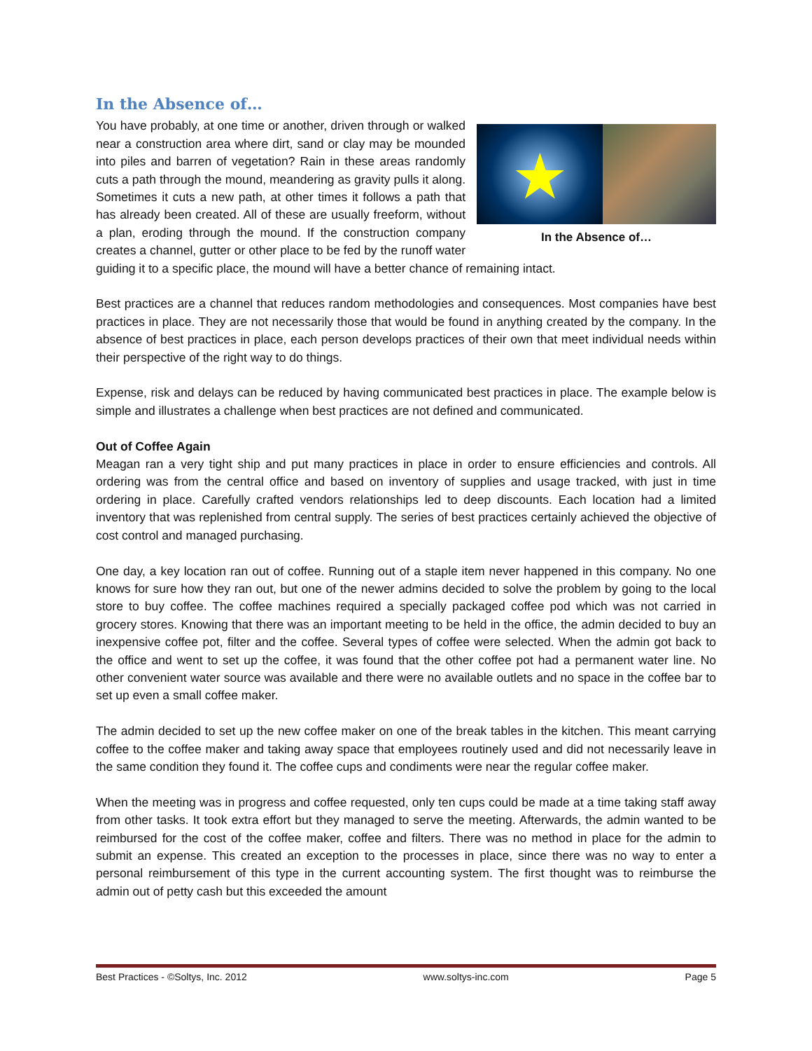In the Absence of…
★
In the Absence of…
You have probably, at one time or another, driven through or walked near a construction area where dirt, sand or clay may be mounded into piles and barren of vegetation? Rain in these areas randomly cuts a path through the mound, meandering as gravity pulls it along. Sometimes it cuts a new path, at other times it follows a path that has already been created. All of these are usually freeform, without a plan, eroding through the mound. If the construction company creates a channel, gutter or other place to be fed by the runoff water guiding it to a specific place, the mound will have a better chance of remaining intact.
Best practices are a channel that reduces random methodologies and consequences. Most companies have best practices in place. They are not necessarily those that would be found in anything created by the company. In the absence of best practices in place, each person develops practices of their own that meet individual needs within their perspective of the right way to do things.
Expense, risk and delays can be reduced by having communicated best practices in place. The example below is simple and illustrates a challenge when best practices are not defined and communicated.
Out of Coffee Again
Meagan ran a very tight ship and put many practices in place in order to ensure efficiencies and controls. All ordering was from the central office and based on inventory of supplies and usage tracked, with just in time ordering in place. Carefully crafted vendors relationships led to deep discounts. Each location had a limited inventory that was replenished from central supply. The series of best practices certainly achieved the objective of cost control and managed purchasing.
One day, a key location ran out of coffee. Running out of a staple item never happened in this company. No one knows for sure how they ran out, but one of the newer admins decided to solve the problem by going to the local store to buy coffee. The coffee machines required a specially packaged coffee pod which was not carried in grocery stores. Knowing that there was an important meeting to be held in the office, the admin decided to buy an inexpensive coffee pot, filter and the coffee. Several types of coffee were selected. When the admin got back to the office and went to set up the coffee, it was found that the other coffee pot had a permanent water line. No other convenient water source was available and there were no available outlets and no space in the coffee bar to set up even a small coffee maker.
The admin decided to set up the new coffee maker on one of the break tables in the kitchen. This meant carrying coffee to the coffee maker and taking away space that employees routinely used and did not necessarily leave in the same condition they found it. The coffee cups and condiments were near the regular coffee maker.
When the meeting was in progress and coffee requested, only ten cups could be made at a time taking staff away from other tasks. It took extra effort but they managed to serve the meeting. Afterwards, the admin wanted to be reimbursed for the cost of the coffee maker, coffee and filters. There was no method in place for the admin to submit an expense. This created an exception to the processes in place, since there was no way to enter a personal reimbursement of this type in the current accounting system. The first thought was to reimburse the admin out of petty cash but this exceeded the amount
Best Practices - ©Soltys, Inc. 2012 www.soltys-inc.com Page 5